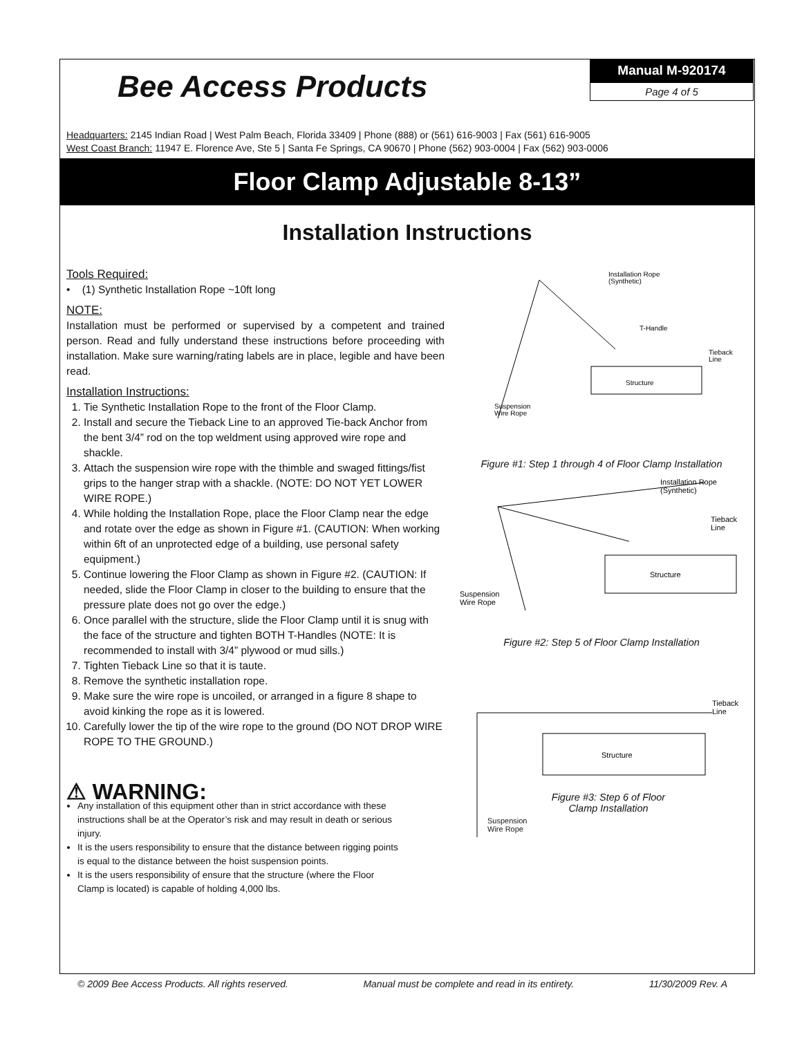Bee Access Products
Manual M-920174
Page 4 of 5
Headquarters: 2145 Indian Road | West Palm Beach, Florida 33409 | Phone (888) or (561) 616-9003 | Fax (561) 616-9005
West Coast Branch: 11947 E. Florence Ave, Ste 5 | Santa Fe Springs, CA 90670 | Phone (562) 903-0004 | Fax (562) 903-0006
Floor Clamp Adjustable 8-13”
Installation Instructions
Tools Required:
• (1) Synthetic Installation Rope ~10ft long
NOTE:
Installation must be performed or supervised by a competent and trained person. Read and fully understand these instructions before proceeding with installation. Make sure warning/rating labels are in place, legible and have been read.
Installation Instructions:
1. Tie Synthetic Installation Rope to the front of the Floor Clamp.
2. Install and secure the Tieback Line to an approved Tie-back Anchor from the bent 3/4” rod on the top weldment using approved wire rope and shackle.
3. Attach the suspension wire rope with the thimble and swaged fittings/fist grips to the hanger strap with a shackle. (NOTE: DO NOT YET LOWER WIRE ROPE.)
4. While holding the Installation Rope, place the Floor Clamp near the edge and rotate over the edge as shown in Figure #1. (CAUTION: When working within 6ft of an unprotected edge of a building, use personal safety equipment.)
5. Continue lowering the Floor Clamp as shown in Figure #2. (CAUTION: If needed, slide the Floor Clamp in closer to the building to ensure that the pressure plate does not go over the edge.)
6. Once parallel with the structure, slide the Floor Clamp until it is snug with the face of the structure and tighten BOTH T-Handles (NOTE: It is recommended to install with 3/4” plywood or mud sills.)
7. Tighten Tieback Line so that it is taute.
8. Remove the synthetic installation rope.
9. Make sure the wire rope is uncoiled, or arranged in a figure 8 shape to avoid kinking the rope as it is lowered.
10. Carefully lower the tip of the wire rope to the ground (DO NOT DROP WIRE ROPE TO THE GROUND.)
⚠ WARNING:
Any installation of this equipment other than in strict accordance with these instructions shall be at the Operator’s risk and may result in death or serious injury.
It is the users responsibility to ensure that the distance between rigging points is equal to the distance between the hoist suspension points.
It is the users responsibility of ensure that the structure (where the Floor Clamp is located) is capable of holding 4,000 lbs.
Structure
Installation Rope
(Synthetic)
T-Handle
Tieback
Line
Suspension
Wire Rope
Figure #1: Step 1 through 4 of Floor Clamp Installation
Structure
Installation Rope
(Synthetic)
Tieback
Line
Suspension
Wire Rope
Figure #2: Step 5 of Floor Clamp Installation
Structure
Tieback
Line
Figure #3: Step 6 of Floor Clamp Installation
Suspension
Wire Rope
© 2009 Bee Access Products. All rights reserved. Manual must be complete and read in its entirety. 11/30/2009 Rev. A